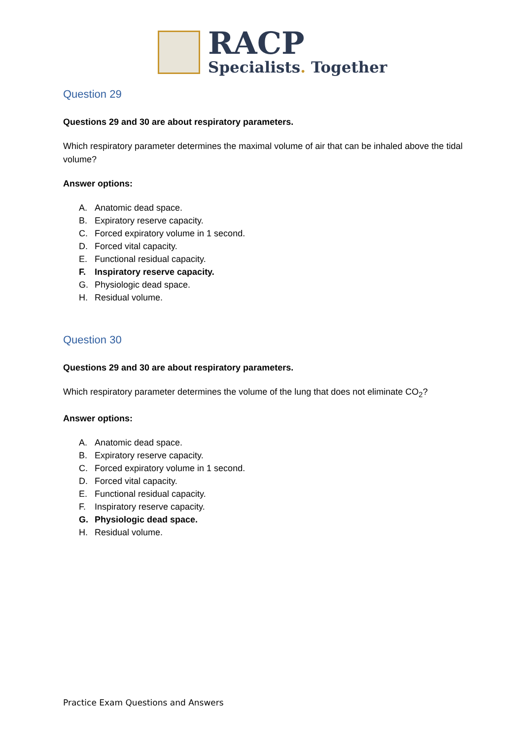RACP
Specialists. Together
Question 29
Questions 29 and 30 are about respiratory parameters.
Which respiratory parameter determines the maximal volume of air that can be inhaled above the tidal volume?
Answer options:
A. Anatomic dead space.
B. Expiratory reserve capacity.
C. Forced expiratory volume in 1 second.
D. Forced vital capacity.
E. Functional residual capacity.
F. Inspiratory reserve capacity.
G. Physiologic dead space.
H. Residual volume.
Question 30
Questions 29 and 30 are about respiratory parameters.
Which respiratory parameter determines the volume of the lung that does not eliminate CO<sub>2</sub>?
Answer options:
A. Anatomic dead space.
B. Expiratory reserve capacity.
C. Forced expiratory volume in 1 second.
D. Forced vital capacity.
E. Functional residual capacity.
F. Inspiratory reserve capacity.
G. Physiologic dead space.
H. Residual volume.
Practice Exam Questions and Answers